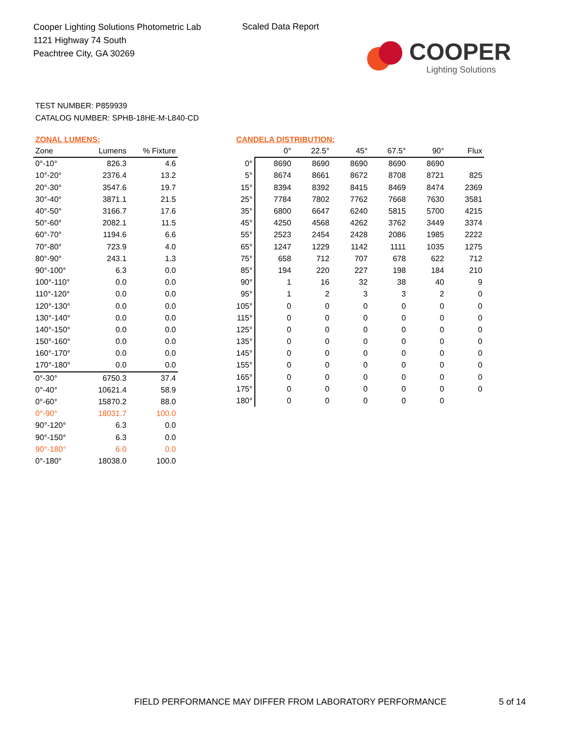Cooper Lighting Solutions Photometric Lab
1121 Highway 74 South
Peachtree City, GA 30269
Scaled Data Report
COOPER
Lighting Solutions
TEST NUMBER: P859939
CATALOG NUMBER: SPHB-18HE-M-L840-CD
ZONAL LUMENS:
| Zone | Lumens | % Fixture |
| --- | --- | --- |
| 0°-10° | 826.3 | 4.6 |
| 10°-20° | 2376.4 | 13.2 |
| 20°-30° | 3547.6 | 19.7 |
| 30°-40° | 3871.1 | 21.5 |
| 40°-50° | 3166.7 | 17.6 |
| 50°-60° | 2082.1 | 11.5 |
| 60°-70° | 1194.6 | 6.6 |
| 70°-80° | 723.9 | 4.0 |
| 80°-90° | 243.1 | 1.3 |
| 90°-100° | 6.3 | 0.0 |
| 100°-110° | 0.0 | 0.0 |
| 110°-120° | 0.0 | 0.0 |
| 120°-130° | 0.0 | 0.0 |
| 130°-140° | 0.0 | 0.0 |
| 140°-150° | 0.0 | 0.0 |
| 150°-160° | 0.0 | 0.0 |
| 160°-170° | 0.0 | 0.0 |
| 170°-180° | 0.0 | 0.0 |
| 0°-30° | 6750.3 | 37.4 |
| 0°-40° | 10621.4 | 58.9 |
| 0°-60° | 15870.2 | 88.0 |
| 0°-90° | 18031.7 | 100.0 |
| 90°-120° | 6.3 | 0.0 |
| 90°-150° | 6.3 | 0.0 |
| 90°-180° | 6.0 | 0.0 |
| 0°-180° | 18038.0 | 100.0 |
CANDELA DISTRIBUTION:
| | 0° | 22.5° | 45° | 67.5° | 90° | Flux |
| --- | --- | --- | --- | --- | --- | --- |
| 0° | 8690 | 8690 | 8690 | 8690 | 8690 | |
| 5° | 8674 | 8661 | 8672 | 8708 | 8721 | 825 |
| 15° | 8394 | 8392 | 8415 | 8469 | 8474 | 2369 |
| 25° | 7784 | 7802 | 7762 | 7668 | 7630 | 3581 |
| 35° | 6800 | 6647 | 6240 | 5815 | 5700 | 4215 |
| 45° | 4250 | 4568 | 4262 | 3762 | 3449 | 3374 |
| 55° | 2523 | 2454 | 2428 | 2086 | 1985 | 2222 |
| 65° | 1247 | 1229 | 1142 | 1111 | 1035 | 1275 |
| 75° | 658 | 712 | 707 | 678 | 622 | 712 |
| 85° | 194 | 220 | 227 | 198 | 184 | 210 |
| 90° | 1 | 16 | 32 | 38 | 40 | 9 |
| 95° | 1 | 2 | 3 | 3 | 2 | 0 |
| 105° | 0 | 0 | 0 | 0 | 0 | 0 |
| 115° | 0 | 0 | 0 | 0 | 0 | 0 |
| 125° | 0 | 0 | 0 | 0 | 0 | 0 |
| 135° | 0 | 0 | 0 | 0 | 0 | 0 |
| 145° | 0 | 0 | 0 | 0 | 0 | 0 |
| 155° | 0 | 0 | 0 | 0 | 0 | 0 |
| 165° | 0 | 0 | 0 | 0 | 0 | 0 |
| 175° | 0 | 0 | 0 | 0 | 0 | 0 |
| 180° | 0 | 0 | 0 | 0 | 0 | |
FIELD PERFORMANCE MAY DIFFER FROM LABORATORY PERFORMANCE
5 of 14